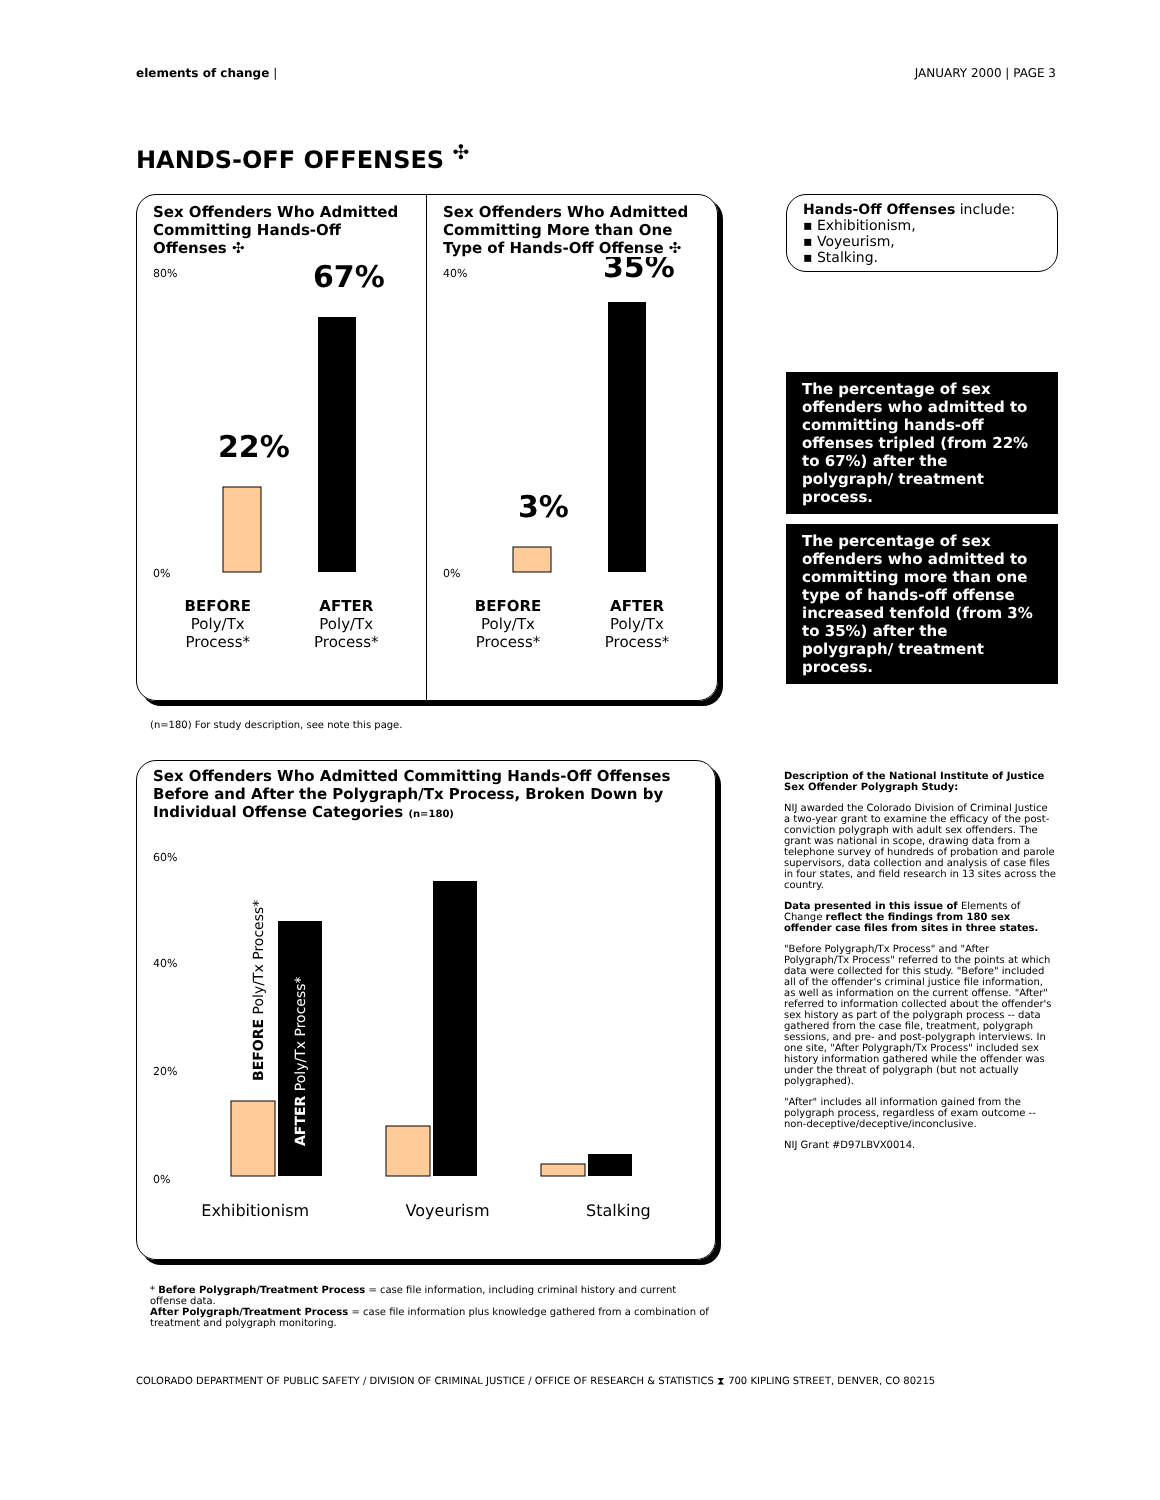elements of change | JANUARY 2000 | PAGE 3
HANDS-OFF OFFENSES <sup>✣</sup>
Sex Offenders Who Admitted Committing Hands-Off Offenses ✣
80%
0%
22%
67%
BEFORE
Poly/Tx
Process* AFTER
Poly/Tx
Process*
Sex Offenders Who Admitted Committing More than One Type of Hands-Off Offense ✣
40%
0%
3%
35%
BEFORE
Poly/Tx
Process* AFTER
Poly/Tx
Process*
Hands-Off Offenses include:
▪ Exhibitionism,
▪ Voyeurism,
▪ Stalking.
The percentage of sex offenders who admitted to committing hands-off offenses tripled (from 22% to 67%) after the polygraph/ treatment process.
The percentage of sex offenders who admitted to committing more than one type of hands-off offense increased tenfold (from 3% to 35%) after the polygraph/ treatment process.
(n=180) For study description, see note this page.
Sex Offenders Who Admitted Committing Hands-Off Offenses Before and After the Polygraph/Tx Process, Broken Down by Individual Offense Categories (n=180)
60%
40%
20%
0%
BEFORE Poly/Tx Process*
AFTER Poly/Tx Process*
Exhibitionism Voyeurism Stalking
Description of the National Institute of Justice Sex Offender Polygraph Study:
NIJ awarded the Colorado Division of Criminal Justice a two-year grant to examine the efficacy of the post-conviction polygraph with adult sex offenders. The grant was national in scope, drawing data from a telephone survey of hundreds of probation and parole supervisors, data collection and analysis of case files in four states, and field research in 13 sites across the country.
Data presented in this issue of Elements of Change reflect the findings from 180 sex offender case files from sites in three states.
"Before Polygraph/Tx Process" and "After Polygraph/Tx Process" referred to the points at which data were collected for this study. "Before" included all of the offender's criminal justice file information, as well as information on the current offense. "After" referred to information collected about the offender's sex history as part of the polygraph process -- data gathered from the case file, treatment, polygraph sessions, and pre- and post-polygraph interviews. In one site, "After Polygraph/Tx Process" included sex history information gathered while the offender was under the threat of polygraph (but not actually polygraphed).
"After" includes all information gained from the polygraph process, regardless of exam outcome -- non-deceptive/deceptive/inconclusive.
NIJ Grant #D97LBVX0014.
* Before Polygraph/Treatment Process = case file information, including criminal history and current offense data.
After Polygraph/Treatment Process = case file information plus knowledge gathered from a combination of treatment and polygraph monitoring.
COLORADO DEPARTMENT OF PUBLIC SAFETY / DIVISION OF CRIMINAL JUSTICE / OFFICE OF RESEARCH & STATISTICS ⧗ 700 KIPLING STREET, DENVER, CO 80215